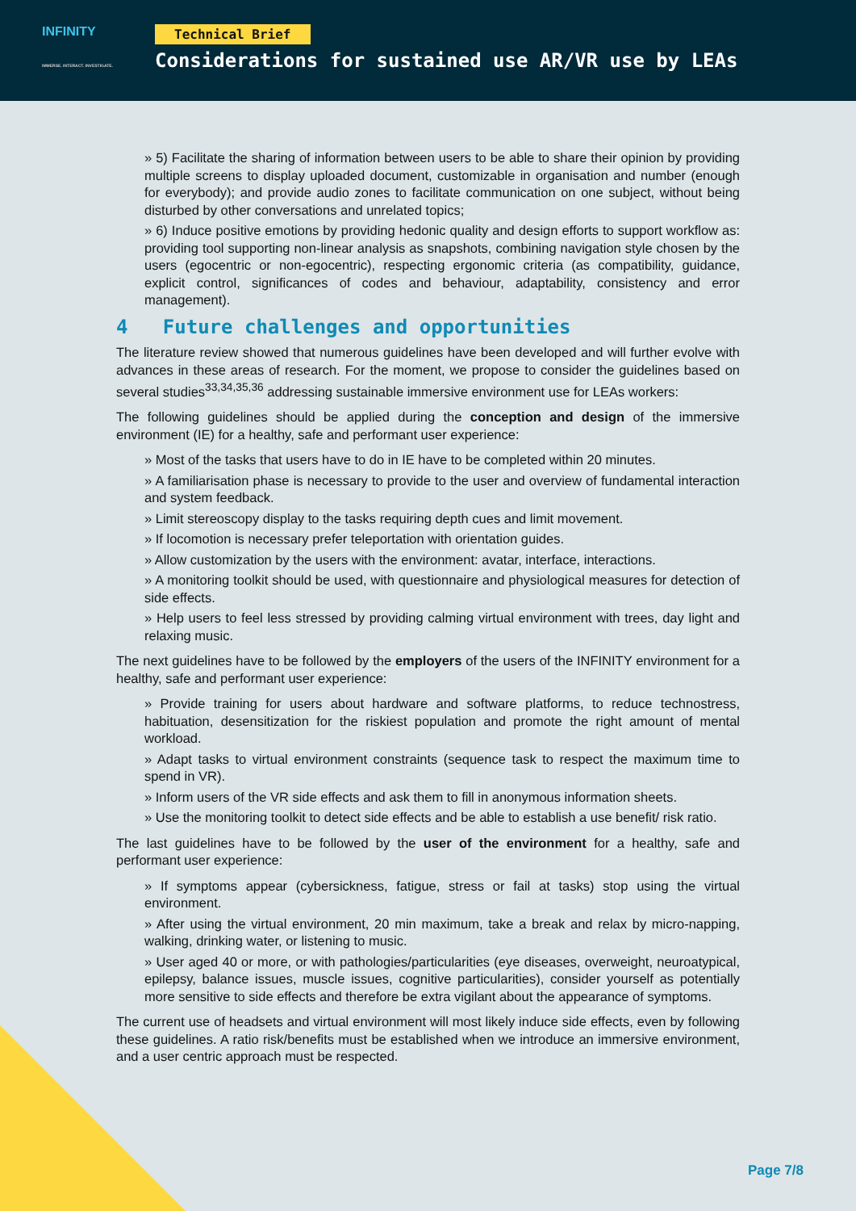INFINITY
IMMERSE. INTERACT. INVESTIGATE.
Technical Brief
Considerations for sustained use AR/VR use by LEAs
» 5) Facilitate the sharing of information between users to be able to share their opinion by providing multiple screens to display uploaded document, customizable in organisation and number (enough for everybody); and provide audio zones to facilitate communication on one subject, without being disturbed by other conversations and unrelated topics;
» 6) Induce positive emotions by providing hedonic quality and design efforts to support workflow as: providing tool supporting non-linear analysis as snapshots, combining navigation style chosen by the users (egocentric or non-egocentric), respecting ergonomic criteria (as compatibility, guidance, explicit control, significances of codes and behaviour, adaptability, consistency and error management).
4 Future challenges and opportunities
The literature review showed that numerous guidelines have been developed and will further evolve with advances in these areas of research. For the moment, we propose to consider the guidelines based on several studies<sup>33,34,35,36</sup> addressing sustainable immersive environment use for LEAs workers:
The following guidelines should be applied during the conception and design of the immersive environment (IE) for a healthy, safe and performant user experience:
» Most of the tasks that users have to do in IE have to be completed within 20 minutes.
» A familiarisation phase is necessary to provide to the user and overview of fundamental interaction and system feedback.
» Limit stereoscopy display to the tasks requiring depth cues and limit movement.
» If locomotion is necessary prefer teleportation with orientation guides.
» Allow customization by the users with the environment: avatar, interface, interactions.
» A monitoring toolkit should be used, with questionnaire and physiological measures for detection of side effects.
» Help users to feel less stressed by providing calming virtual environment with trees, day light and relaxing music.
The next guidelines have to be followed by the employers of the users of the INFINITY environment for a healthy, safe and performant user experience:
» Provide training for users about hardware and software platforms, to reduce technostress, habituation, desensitization for the riskiest population and promote the right amount of mental workload.
» Adapt tasks to virtual environment constraints (sequence task to respect the maximum time to spend in VR).
» Inform users of the VR side effects and ask them to fill in anonymous information sheets.
» Use the monitoring toolkit to detect side effects and be able to establish a use benefit/ risk ratio.
The last guidelines have to be followed by the user of the environment for a healthy, safe and performant user experience:
» If symptoms appear (cybersickness, fatigue, stress or fail at tasks) stop using the virtual environment.
» After using the virtual environment, 20 min maximum, take a break and relax by micro-napping, walking, drinking water, or listening to music.
» User aged 40 or more, or with pathologies/particularities (eye diseases, overweight, neuroatypical, epilepsy, balance issues, muscle issues, cognitive particularities), consider yourself as potentially more sensitive to side effects and therefore be extra vigilant about the appearance of symptoms.
The current use of headsets and virtual environment will most likely induce side effects, even by following these guidelines. A ratio risk/benefits must be established when we introduce an immersive environment, and a user centric approach must be respected.
Page 7/8